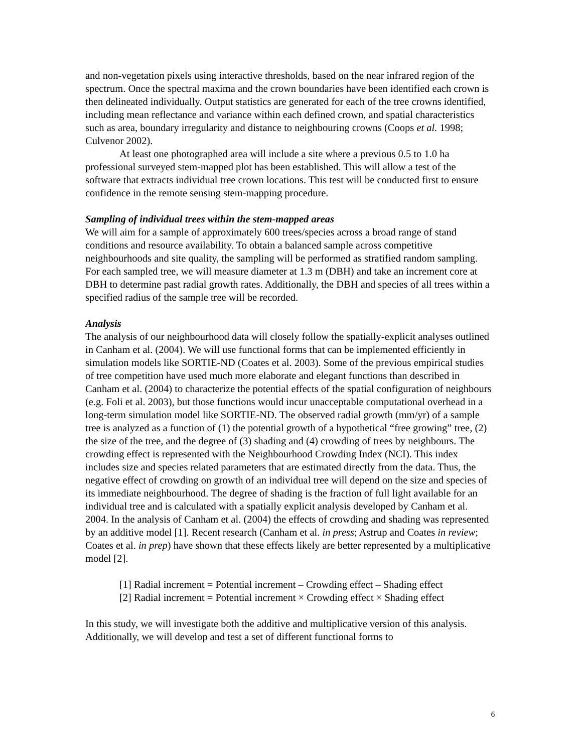and non-vegetation pixels using interactive thresholds, based on the near infrared region of the spectrum. Once the spectral maxima and the crown boundaries have been identified each crown is then delineated individually. Output statistics are generated for each of the tree crowns identified, including mean reflectance and variance within each defined crown, and spatial characteristics such as area, boundary irregularity and distance to neighbouring crowns (Coops et al. 1998; Culvenor 2002).
At least one photographed area will include a site where a previous 0.5 to 1.0 ha professional surveyed stem-mapped plot has been established. This will allow a test of the software that extracts individual tree crown locations. This test will be conducted first to ensure confidence in the remote sensing stem-mapping procedure.
Sampling of individual trees within the stem-mapped areas
We will aim for a sample of approximately 600 trees/species across a broad range of stand conditions and resource availability. To obtain a balanced sample across competitive neighbourhoods and site quality, the sampling will be performed as stratified random sampling. For each sampled tree, we will measure diameter at 1.3 m (DBH) and take an increment core at DBH to determine past radial growth rates. Additionally, the DBH and species of all trees within a specified radius of the sample tree will be recorded.
Analysis
The analysis of our neighbourhood data will closely follow the spatially-explicit analyses outlined in Canham et al. (2004). We will use functional forms that can be implemented efficiently in simulation models like SORTIE-ND (Coates et al. 2003). Some of the previous empirical studies of tree competition have used much more elaborate and elegant functions than described in Canham et al. (2004) to characterize the potential effects of the spatial configuration of neighbours (e.g. Foli et al. 2003), but those functions would incur unacceptable computational overhead in a long-term simulation model like SORTIE-ND. The observed radial growth (mm/yr) of a sample tree is analyzed as a function of (1) the potential growth of a hypothetical “free growing” tree, (2) the size of the tree, and the degree of (3) shading and (4) crowding of trees by neighbours. The crowding effect is represented with the Neighbourhood Crowding Index (NCI). This index includes size and species related parameters that are estimated directly from the data. Thus, the negative effect of crowding on growth of an individual tree will depend on the size and species of its immediate neighbourhood. The degree of shading is the fraction of full light available for an individual tree and is calculated with a spatially explicit analysis developed by Canham et al. 2004. In the analysis of Canham et al. (2004) the effects of crowding and shading was represented by an additive model [1]. Recent research (Canham et al. in press; Astrup and Coates in review; Coates et al. in prep) have shown that these effects likely are better represented by a multiplicative model [2].
[1] Radial increment = Potential increment – Crowding effect – Shading effect
[2] Radial increment = Potential increment × Crowding effect × Shading effect
In this study, we will investigate both the additive and multiplicative version of this analysis. Additionally, we will develop and test a set of different functional forms to
6